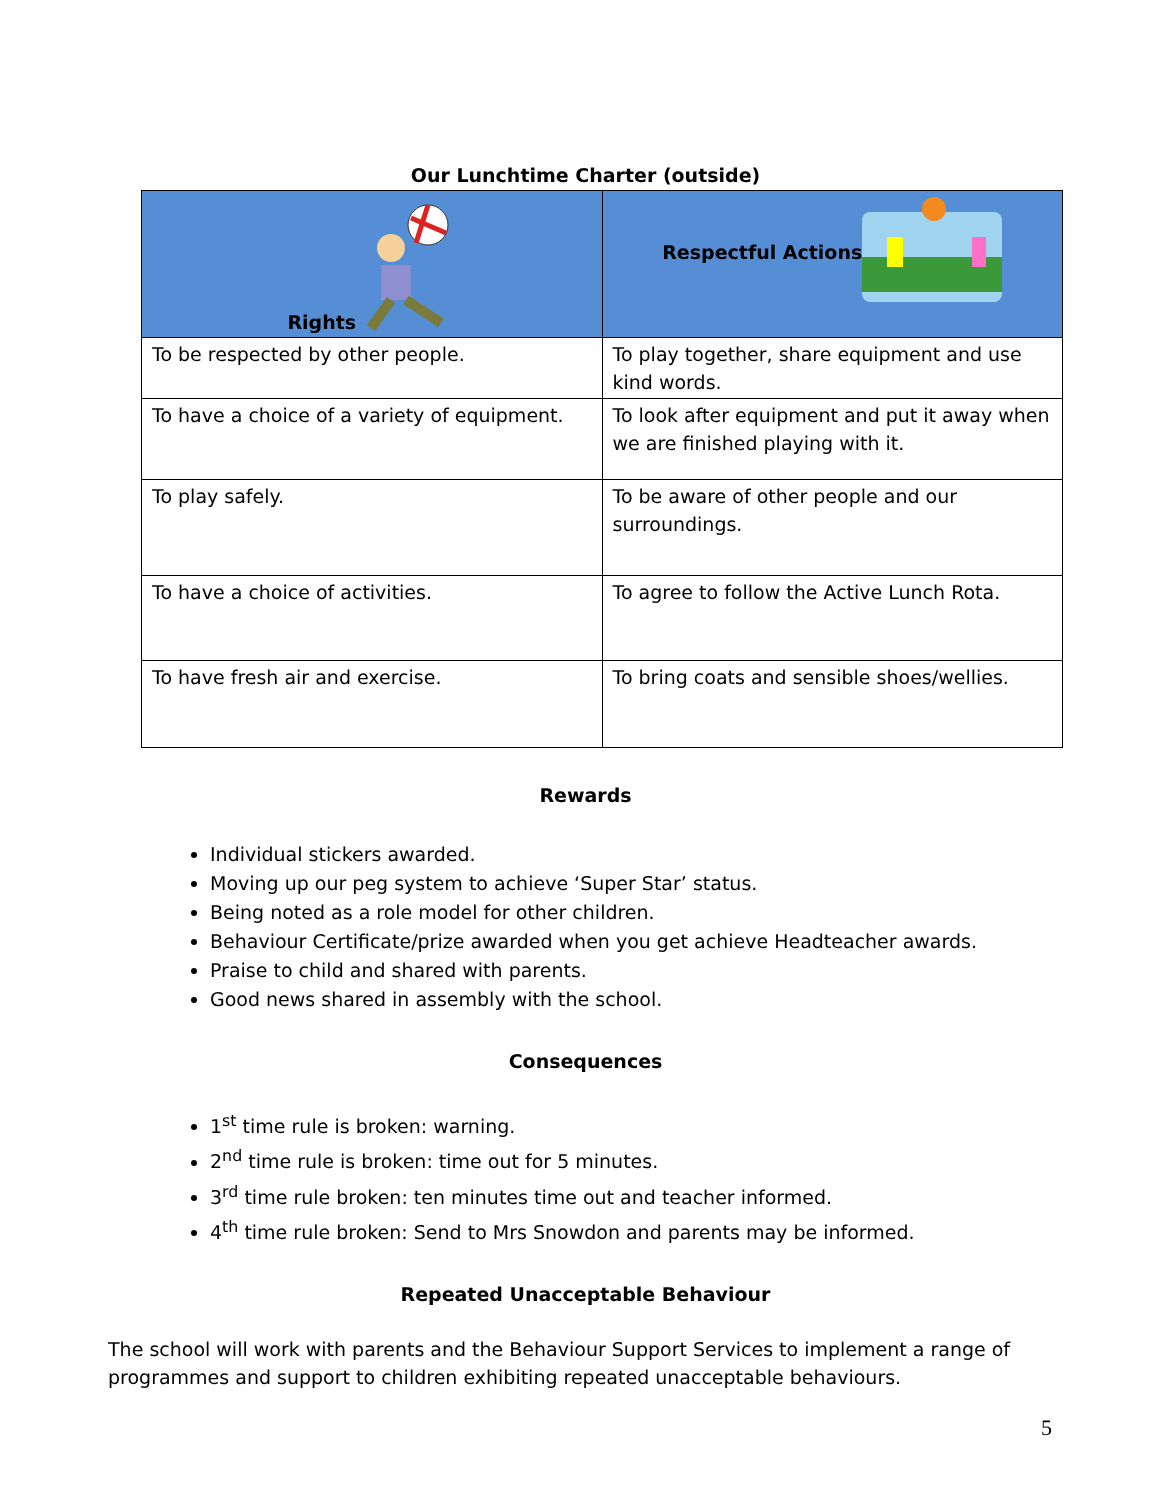Our Lunchtime Charter (outside)
| Rights | Respectful Actions |
| --- | --- |
| To be respected by other people. | To play together, share equipment and use kind words. |
| To have a choice of a variety of equipment. | To look after equipment and put it away when we are finished playing with it. |
| To play safely. | To be aware of other people and our surroundings. |
| To have a choice of activities. | To agree to follow the Active Lunch Rota. |
| To have fresh air and exercise. | To bring coats and sensible shoes/wellies. |
Rewards
Individual stickers awarded.
Moving up our peg system to achieve ‘Super Star’ status.
Being noted as a role model for other children.
Behaviour Certificate/prize awarded when you get achieve Headteacher awards.
Praise to child and shared with parents.
Good news shared in assembly with the school.
Consequences
1<sup>st</sup> time rule is broken: warning.
2<sup>nd</sup> time rule is broken: time out for 5 minutes.
3<sup>rd</sup> time rule broken: ten minutes time out and teacher informed.
4<sup>th</sup> time rule broken: Send to Mrs Snowdon and parents may be informed.
Repeated Unacceptable Behaviour
The school will work with parents and the Behaviour Support Services to implement a range of programmes and support to children exhibiting repeated unacceptable behaviours.
5